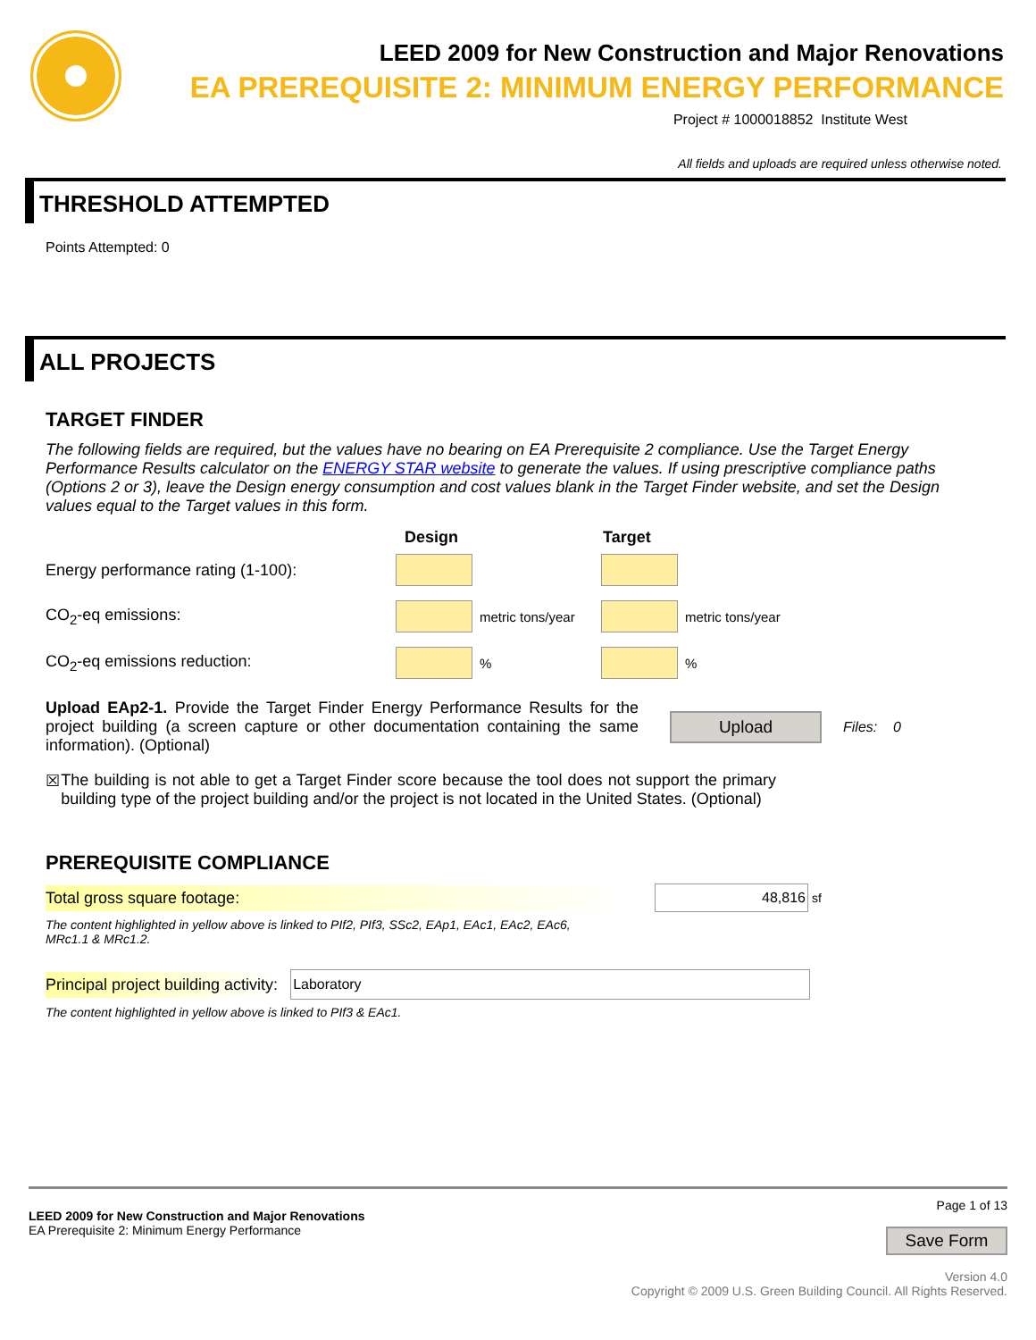LEED 2009 for New Construction and Major Renovations
EA PREREQUISITE 2: MINIMUM ENERGY PERFORMANCE
Project # 1000018852 Institute West
All fields and uploads are required unless otherwise noted.
THRESHOLD ATTEMPTED
Points Attempted: 0
ALL PROJECTS
TARGET FINDER
The following fields are required, but the values have no bearing on EA Prerequisite 2 compliance. Use the Target Energy Performance Results calculator on the ENERGY STAR website to generate the values. If using prescriptive compliance paths (Options 2 or 3), leave the Design energy consumption and cost values blank in the Target Finder website, and set the Design values equal to the Target values in this form.
Design Target
Energy performance rating (1-100):
CO<sub>2</sub>-eq emissions: metric tons/year metric tons/year
CO<sub>2</sub>-eq emissions reduction: % %
Upload EAp2-1. Provide the Target Finder Energy Performance Results for the project building (a screen capture or other documentation containing the same information). (Optional)
Upload
Files: 0
☒ The building is not able to get a Target Finder score because the tool does not support the primary building type of the project building and/or the project is not located in the United States. (Optional)
PREREQUISITE COMPLIANCE
Total gross square footage: 48,816
sf
The content highlighted in yellow above is linked to PIf2, PIf3, SSc2, EAp1, EAc1, EAc2, EAc6,
MRc1.1 & MRc1.2.
Principal project building activity: Laboratory
The content highlighted in yellow above is linked to PIf3 & EAc1.
LEED 2009 for New Construction and Major Renovations
EA Prerequisite 2: Minimum Energy Performance
Page 1 of 13
Save Form
Version 4.0
Copyright © 2009 U.S. Green Building Council. All Rights Reserved.